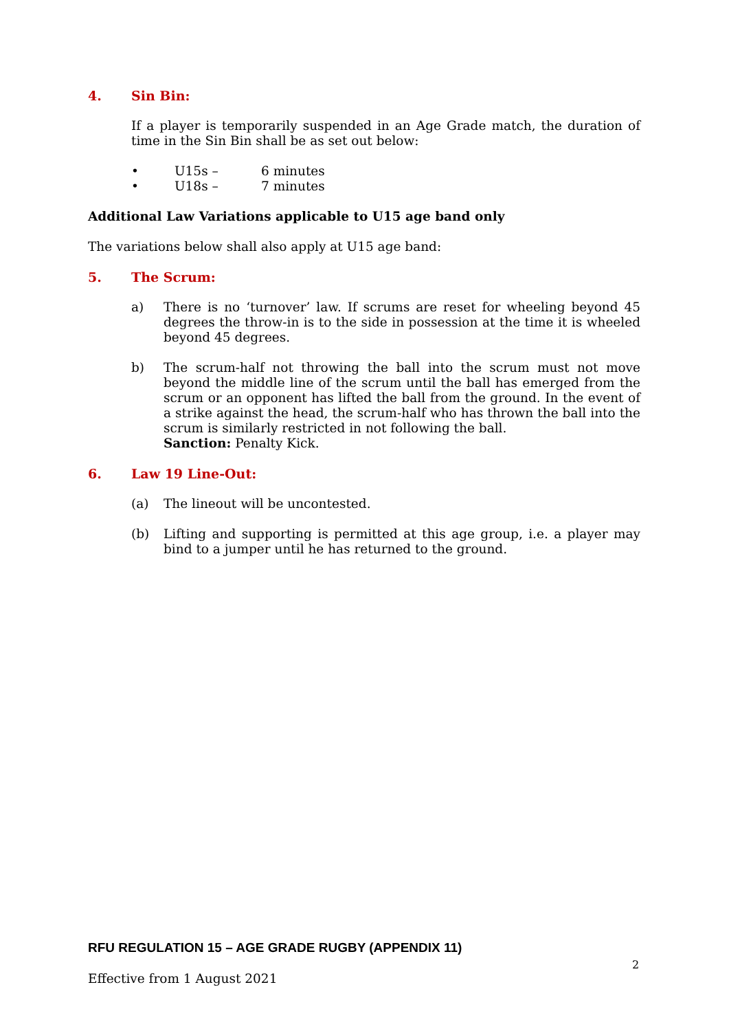4. Sin Bin:
If a player is temporarily suspended in an Age Grade match, the duration of time in the Sin Bin shall be as set out below:
• U15s – 6 minutes
• U18s – 7 minutes
Additional Law Variations applicable to U15 age band only
The variations below shall also apply at U15 age band:
5. The Scrum:
a) There is no ‘turnover’ law. If scrums are reset for wheeling beyond 45 degrees the throw-in is to the side in possession at the time it is wheeled beyond 45 degrees.
b) The scrum-half not throwing the ball into the scrum must not move beyond the middle line of the scrum until the ball has emerged from the scrum or an opponent has lifted the ball from the ground. In the event of a strike against the head, the scrum-half who has thrown the ball into the scrum is similarly restricted in not following the ball.
Sanction: Penalty Kick.
6. Law 19 Line-Out:
(a) The lineout will be uncontested.
(b) Lifting and supporting is permitted at this age group, i.e. a player may bind to a jumper until he has returned to the ground.
RFU REGULATION 15 – AGE GRADE RUGBY (APPENDIX 11)
2
Effective from 1 August 2021